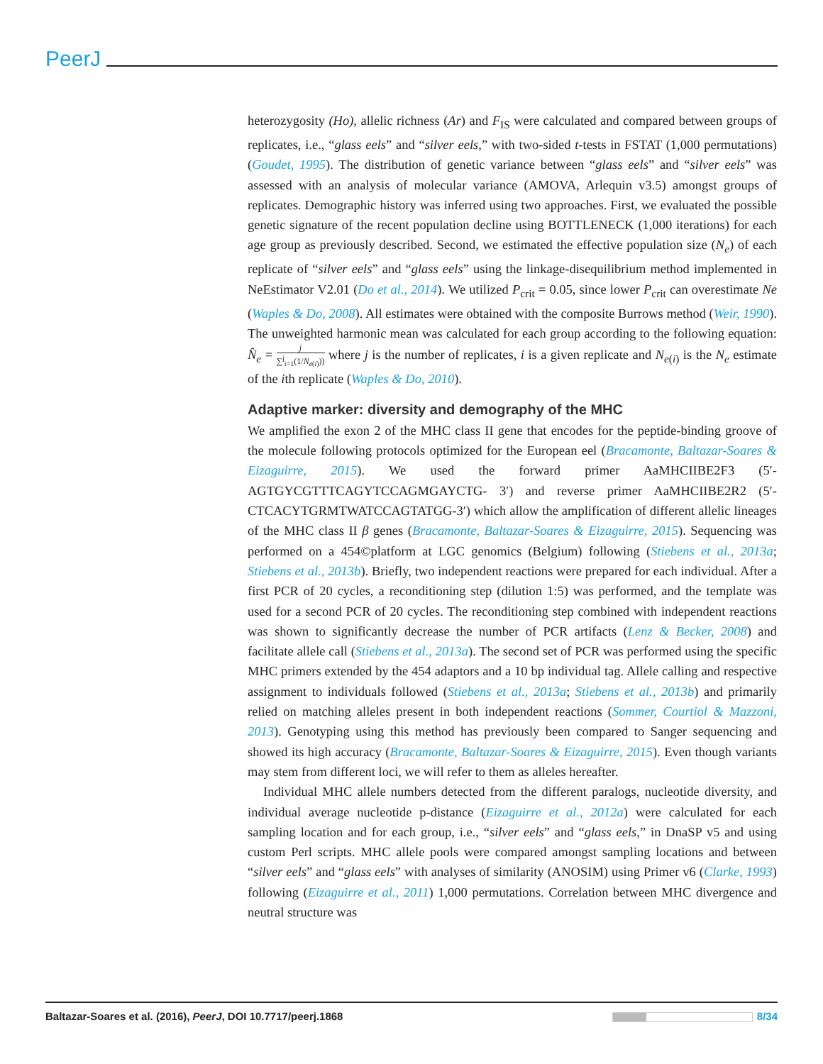PeerJ
heterozygosity (Ho), allelic richness (Ar) and F<sub>IS</sub> were calculated and compared between groups of replicates, i.e., “glass eels” and “silver eels,” with two-sided t-tests in FSTAT (1,000 permutations) (Goudet, 1995). The distribution of genetic variance between “glass eels” and “silver eels” was assessed with an analysis of molecular variance (AMOVA, Arlequin v3.5) amongst groups of replicates. Demographic history was inferred using two approaches. First, we evaluated the possible genetic signature of the recent population decline using BOTTLENECK (1,000 iterations) for each age group as previously described. Second, we estimated the effective population size (N<sub>e</sub>) of each replicate of “silver eels” and “glass eels” using the linkage-disequilibrium method implemented in NeEstimator V2.01 (Do et al., 2014). We utilized P<sub>crit</sub> = 0.05, since lower P<sub>crit</sub> can overestimate Ne (Waples & Do, 2008). All estimates were obtained with the composite Burrows method (Weir, 1990). The unweighted harmonic mean was calculated for each group according to the following equation: N̂<sub>e</sub> = j ∑<sup>j</sup><sub>i=1</sub>(1/N<sub>e(i)</sub>)) where j is the number of replicates, i is a given replicate and N<sub>e(i)</sub> is the N<sub>e</sub> estimate of the ith replicate (Waples & Do, 2010).
Adaptive marker: diversity and demography of the MHC
We amplified the exon 2 of the MHC class II gene that encodes for the peptide-binding groove of the molecule following protocols optimized for the European eel (Bracamonte, Baltazar-Soares & Eizaguirre, 2015). We used the forward primer AaMHCIIBE2F3 (5′-AGTGYCGTTTCAGYTCCAGMGAYCTG- 3′) and reverse primer AaMHCIIBE2R2 (5′-CTCACYTGRMTWATCCAGTATGG-3′) which allow the amplification of different allelic lineages of the MHC class II β genes (Bracamonte, Baltazar-Soares & Eizaguirre, 2015). Sequencing was performed on a 454©platform at LGC genomics (Belgium) following (Stiebens et al., 2013a; Stiebens et al., 2013b). Briefly, two independent reactions were prepared for each individual. After a first PCR of 20 cycles, a reconditioning step (dilution 1:5) was performed, and the template was used for a second PCR of 20 cycles. The reconditioning step combined with independent reactions was shown to significantly decrease the number of PCR artifacts (Lenz & Becker, 2008) and facilitate allele call (Stiebens et al., 2013a). The second set of PCR was performed using the specific MHC primers extended by the 454 adaptors and a 10 bp individual tag. Allele calling and respective assignment to individuals followed (Stiebens et al., 2013a; Stiebens et al., 2013b) and primarily relied on matching alleles present in both independent reactions (Sommer, Courtiol & Mazzoni, 2013). Genotyping using this method has previously been compared to Sanger sequencing and showed its high accuracy (Bracamonte, Baltazar-Soares & Eizaguirre, 2015). Even though variants may stem from different loci, we will refer to them as alleles hereafter.
Individual MHC allele numbers detected from the different paralogs, nucleotide diversity, and individual average nucleotide p-distance (Eizaguirre et al., 2012a) were calculated for each sampling location and for each group, i.e., “silver eels” and “glass eels,” in DnaSP v5 and using custom Perl scripts. MHC allele pools were compared amongst sampling locations and between “silver eels” and “glass eels” with analyses of similarity (ANOSIM) using Primer v6 (Clarke, 1993) following (Eizaguirre et al., 2011) 1,000 permutations. Correlation between MHC divergence and neutral structure was
Baltazar-Soares et al. (2016), PeerJ, DOI 10.7717/peerj.1868 8/34